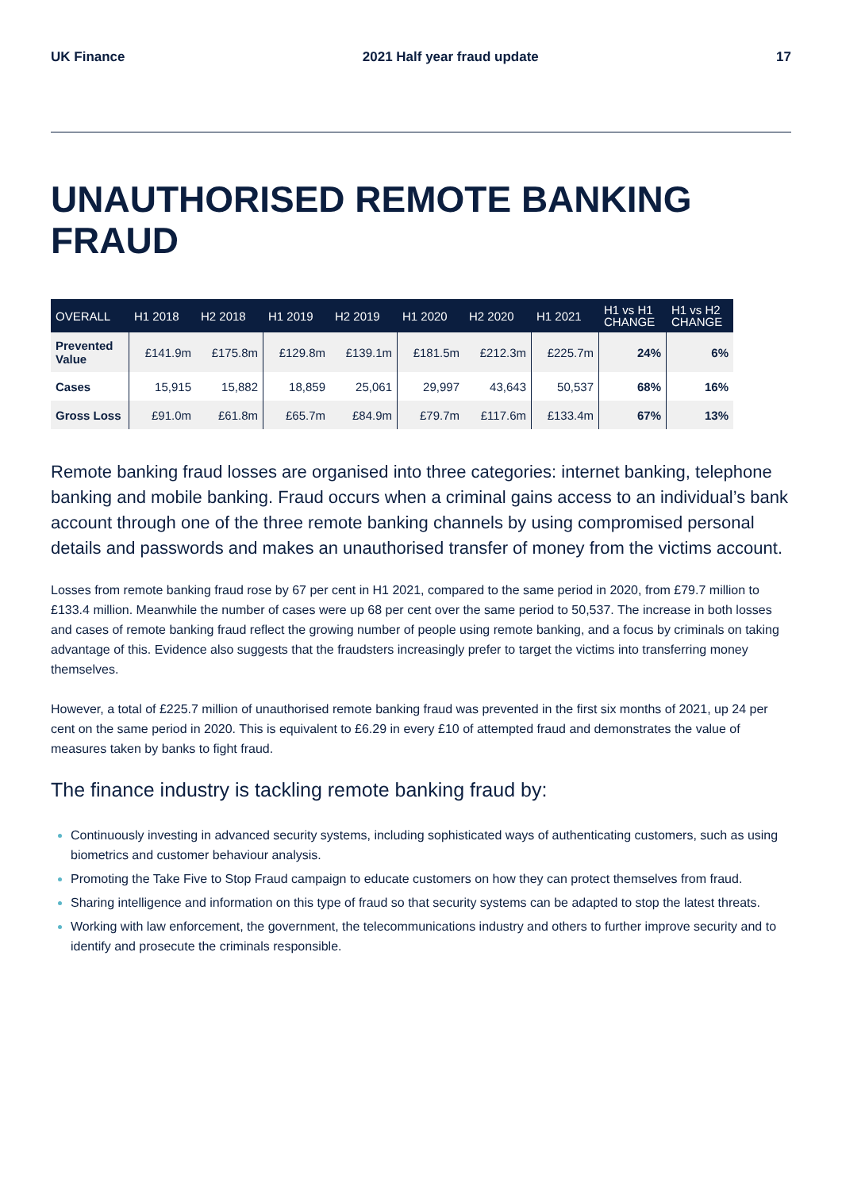UK Finance 2021 Half year fraud update 17
UNAUTHORISED REMOTE BANKING FRAUD
| OVERALL | H1 2018 | H2 2018 | H1 2019 | H2 2019 | H1 2020 | H2 2020 | H1 2021 | H1 vs H1 CHANGE | H1 vs H2 CHANGE |
| --- | --- | --- | --- | --- | --- | --- | --- | --- | --- |
| Prevented Value | £141.9m | £175.8m | £129.8m | £139.1m | £181.5m | £212.3m | £225.7m | 24% | 6% |
| Cases | 15,915 | 15,882 | 18,859 | 25,061 | 29,997 | 43,643 | 50,537 | 68% | 16% |
| Gross Loss | £91.0m | £61.8m | £65.7m | £84.9m | £79.7m | £117.6m | £133.4m | 67% | 13% |
Remote banking fraud losses are organised into three categories: internet banking, telephone banking and mobile banking. Fraud occurs when a criminal gains access to an individual’s bank account through one of the three remote banking channels by using compromised personal details and passwords and makes an unauthorised transfer of money from the victims account.
Losses from remote banking fraud rose by 67 per cent in H1 2021, compared to the same period in 2020, from £79.7 million to £133.4 million. Meanwhile the number of cases were up 68 per cent over the same period to 50,537. The increase in both losses and cases of remote banking fraud reflect the growing number of people using remote banking, and a focus by criminals on taking advantage of this. Evidence also suggests that the fraudsters increasingly prefer to target the victims into transferring money themselves.
However, a total of £225.7 million of unauthorised remote banking fraud was prevented in the first six months of 2021, up 24 per cent on the same period in 2020. This is equivalent to £6.29 in every £10 of attempted fraud and demonstrates the value of measures taken by banks to fight fraud.
The finance industry is tackling remote banking fraud by:
Continuously investing in advanced security systems, including sophisticated ways of authenticating customers, such as using biometrics and customer behaviour analysis.
Promoting the Take Five to Stop Fraud campaign to educate customers on how they can protect themselves from fraud.
Sharing intelligence and information on this type of fraud so that security systems can be adapted to stop the latest threats.
Working with law enforcement, the government, the telecommunications industry and others to further improve security and to identify and prosecute the criminals responsible.